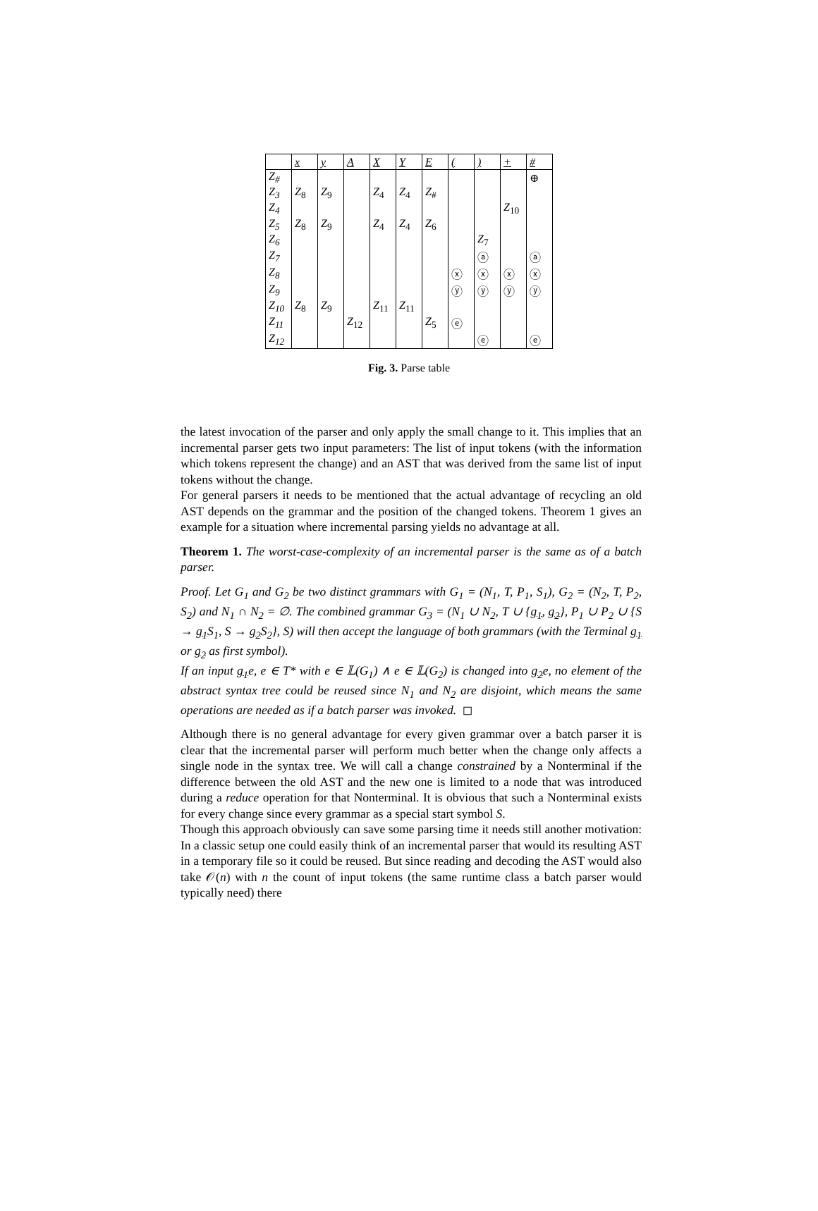| | x | y | A | X | Y | E | ( | ) | + | # |
| --- | --- | --- | --- | --- | --- | --- | --- | --- | --- | --- |
| Z<sub>#</sub> | | | | | | | | | | ⊕ |
| Z<sub>3</sub> | Z<sub>8</sub> | Z<sub>9</sub> | | Z<sub>4</sub> | Z<sub>4</sub> | Z<sub>#</sub> | | | | |
| Z<sub>4</sub> | | | | | | | | | Z<sub>10</sub> | |
| Z<sub>5</sub> | Z<sub>8</sub> | Z<sub>9</sub> | | Z<sub>4</sub> | Z<sub>4</sub> | Z<sub>6</sub> | | | | |
| Z<sub>6</sub> | | | | | | | | Z<sub>7</sub> | | |
| Z<sub>7</sub> | | | | | | | | ⓐ | | ⓐ |
| Z<sub>8</sub> | | | | | | | ⓧ | ⓧ | ⓧ | ⓧ |
| Z<sub>9</sub> | | | | | | | ⓨ | ⓨ | ⓨ | ⓨ |
| Z<sub>10</sub> | Z<sub>8</sub> | Z<sub>9</sub> | | Z<sub>11</sub> | Z<sub>11</sub> | | | | | |
| Z<sub>11</sub> | | | Z<sub>12</sub> | | | Z<sub>5</sub> | ⓔ | | | |
| Z<sub>12</sub> | | | | | | | | ⓔ | | ⓔ |
Fig. 3. Parse table
the latest invocation of the parser and only apply the small change to it. This implies that an incremental parser gets two input parameters: The list of input tokens (with the information which tokens represent the change) and an AST that was derived from the same list of input tokens without the change.
For general parsers it needs to be mentioned that the actual advantage of recycling an old AST depends on the grammar and the position of the changed tokens. Theorem 1 gives an example for a situation where incremental parsing yields no advantage at all.
Theorem 1. The worst-case-complexity of an incremental parser is the same as of a batch parser.
Proof. Let G<sub>1</sub> and G<sub>2</sub> be two distinct grammars with G<sub>1</sub> = (N<sub>1</sub>, T, P<sub>1</sub>, S<sub>1</sub>), G<sub>2</sub> = (N<sub>2</sub>, T, P<sub>2</sub>, S<sub>2</sub>) and N<sub>1</sub> ∩ N<sub>2</sub> = ∅. The combined grammar G<sub>3</sub> = (N<sub>1</sub> ∪ N<sub>2</sub>, T ∪ {g<sub>1</sub>, g<sub>2</sub>}, P<sub>1</sub> ∪ P<sub>2</sub> ∪ {S → g<sub>1</sub> S<sub>1</sub>, S → g<sub>2</sub> S<sub>2</sub>}, S) will then accept the language of both grammars (with the Terminal g<sub>1</sub> or g<sub>2</sub> as first symbol).
If an input g<sub>1</sub>e, e ∈ T* with e ∈ 𝕃(G<sub>1</sub>) ∧ e ∈ 𝕃(G<sub>2</sub>) is changed into g<sub>2</sub>e, no element of the abstract syntax tree could be reused since N<sub>1</sub> and N<sub>2</sub> are disjoint, which means the same operations are needed as if a batch parser was invoked. ◻
Although there is no general advantage for every given grammar over a batch parser it is clear that the incremental parser will perform much better when the change only affects a single node in the syntax tree. We will call a change constrained by a Nonterminal if the difference between the old AST and the new one is limited to a node that was introduced during a reduce operation for that Nonterminal. It is obvious that such a Nonterminal exists for every change since every grammar as a special start symbol S.
Though this approach obviously can save some parsing time it needs still another motivation: In a classic setup one could easily think of an incremental parser that would its resulting AST in a temporary file so it could be reused. But since reading and decoding the AST would also take 𝒪(n) with n the count of input tokens (the same runtime class a batch parser would typically need) there